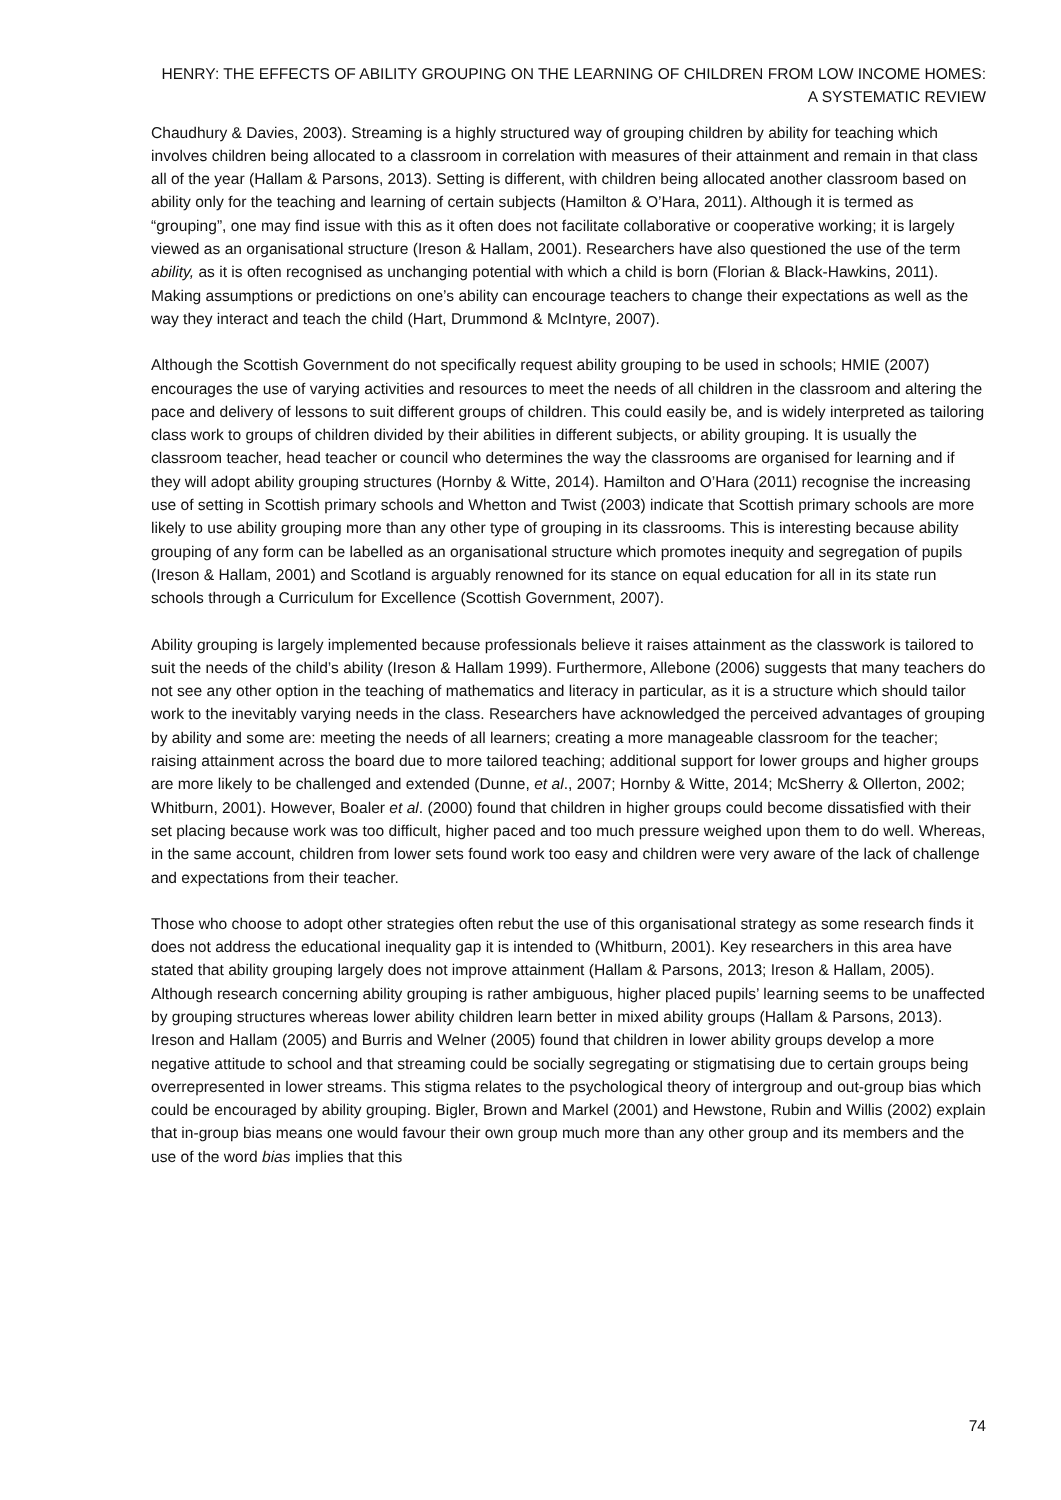HENRY: THE EFFECTS OF ABILITY GROUPING ON THE LEARNING OF CHILDREN FROM LOW INCOME HOMES: A SYSTEMATIC REVIEW
Chaudhury & Davies, 2003). Streaming is a highly structured way of grouping children by ability for teaching which involves children being allocated to a classroom in correlation with measures of their attainment and remain in that class all of the year (Hallam & Parsons, 2013). Setting is different, with children being allocated another classroom based on ability only for the teaching and learning of certain subjects (Hamilton & O’Hara, 2011). Although it is termed as “grouping”, one may find issue with this as it often does not facilitate collaborative or cooperative working; it is largely viewed as an organisational structure (Ireson & Hallam, 2001). Researchers have also questioned the use of the term ability, as it is often recognised as unchanging potential with which a child is born (Florian & Black-Hawkins, 2011). Making assumptions or predictions on one’s ability can encourage teachers to change their expectations as well as the way they interact and teach the child (Hart, Drummond & McIntyre, 2007).
Although the Scottish Government do not specifically request ability grouping to be used in schools; HMIE (2007) encourages the use of varying activities and resources to meet the needs of all children in the classroom and altering the pace and delivery of lessons to suit different groups of children. This could easily be, and is widely interpreted as tailoring class work to groups of children divided by their abilities in different subjects, or ability grouping. It is usually the classroom teacher, head teacher or council who determines the way the classrooms are organised for learning and if they will adopt ability grouping structures (Hornby & Witte, 2014). Hamilton and O’Hara (2011) recognise the increasing use of setting in Scottish primary schools and Whetton and Twist (2003) indicate that Scottish primary schools are more likely to use ability grouping more than any other type of grouping in its classrooms. This is interesting because ability grouping of any form can be labelled as an organisational structure which promotes inequity and segregation of pupils (Ireson & Hallam, 2001) and Scotland is arguably renowned for its stance on equal education for all in its state run schools through a Curriculum for Excellence (Scottish Government, 2007).
Ability grouping is largely implemented because professionals believe it raises attainment as the classwork is tailored to suit the needs of the child’s ability (Ireson & Hallam 1999). Furthermore, Allebone (2006) suggests that many teachers do not see any other option in the teaching of mathematics and literacy in particular, as it is a structure which should tailor work to the inevitably varying needs in the class. Researchers have acknowledged the perceived advantages of grouping by ability and some are: meeting the needs of all learners; creating a more manageable classroom for the teacher; raising attainment across the board due to more tailored teaching; additional support for lower groups and higher groups are more likely to be challenged and extended (Dunne, et al., 2007; Hornby & Witte, 2014; McSherry & Ollerton, 2002; Whitburn, 2001). However, Boaler et al. (2000) found that children in higher groups could become dissatisfied with their set placing because work was too difficult, higher paced and too much pressure weighed upon them to do well. Whereas, in the same account, children from lower sets found work too easy and children were very aware of the lack of challenge and expectations from their teacher.
Those who choose to adopt other strategies often rebut the use of this organisational strategy as some research finds it does not address the educational inequality gap it is intended to (Whitburn, 2001). Key researchers in this area have stated that ability grouping largely does not improve attainment (Hallam & Parsons, 2013; Ireson & Hallam, 2005). Although research concerning ability grouping is rather ambiguous, higher placed pupils’ learning seems to be unaffected by grouping structures whereas lower ability children learn better in mixed ability groups (Hallam & Parsons, 2013). Ireson and Hallam (2005) and Burris and Welner (2005) found that children in lower ability groups develop a more negative attitude to school and that streaming could be socially segregating or stigmatising due to certain groups being overrepresented in lower streams. This stigma relates to the psychological theory of intergroup and out-group bias which could be encouraged by ability grouping. Bigler, Brown and Markel (2001) and Hewstone, Rubin and Willis (2002) explain that in-group bias means one would favour their own group much more than any other group and its members and the use of the word bias implies that this
74